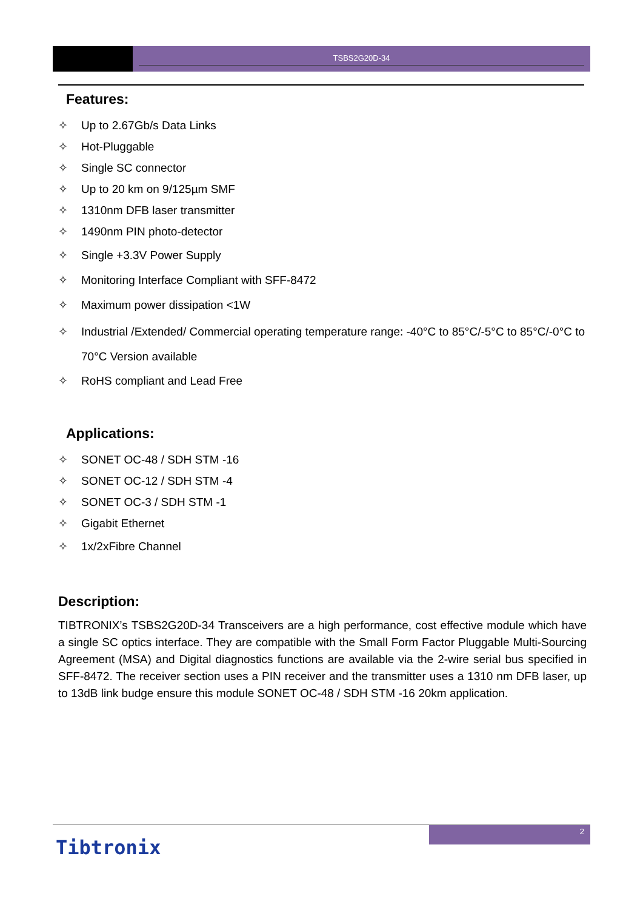TSBS2G20D-34
Features:
✧ Up to 2.67Gb/s Data Links
✧ Hot-Pluggable
✧ Single SC connector
✧ Up to 20 km on 9/125µm SMF
✧ 1310nm DFB laser transmitter
✧ 1490nm PIN photo-detector
✧ Single +3.3V Power Supply
✧ Monitoring Interface Compliant with SFF-8472
✧ Maximum power dissipation <1W
✧ Industrial /Extended/ Commercial operating temperature range: -40°C to 85°C/-5°C to 85°C/-0°C to 70°C Version available
✧ RoHS compliant and Lead Free
Applications:
✧ SONET OC-48 / SDH STM -16
✧ SONET OC-12 / SDH STM -4
✧ SONET OC-3 / SDH STM -1
✧ Gigabit Ethernet
✧ 1x/2xFibre Channel
Description:
TIBTRONIX’s TSBS2G20D-34 Transceivers are a high performance, cost effective module which have a single SC optics interface. They are compatible with the Small Form Factor Pluggable Multi-Sourcing Agreement (MSA) and Digital diagnostics functions are available via the 2-wire serial bus specified in SFF-8472. The receiver section uses a PIN receiver and the transmitter uses a 1310 nm DFB laser, up to 13dB link budge ensure this module SONET OC-48 / SDH STM -16 20km application.
2
Tibtronix